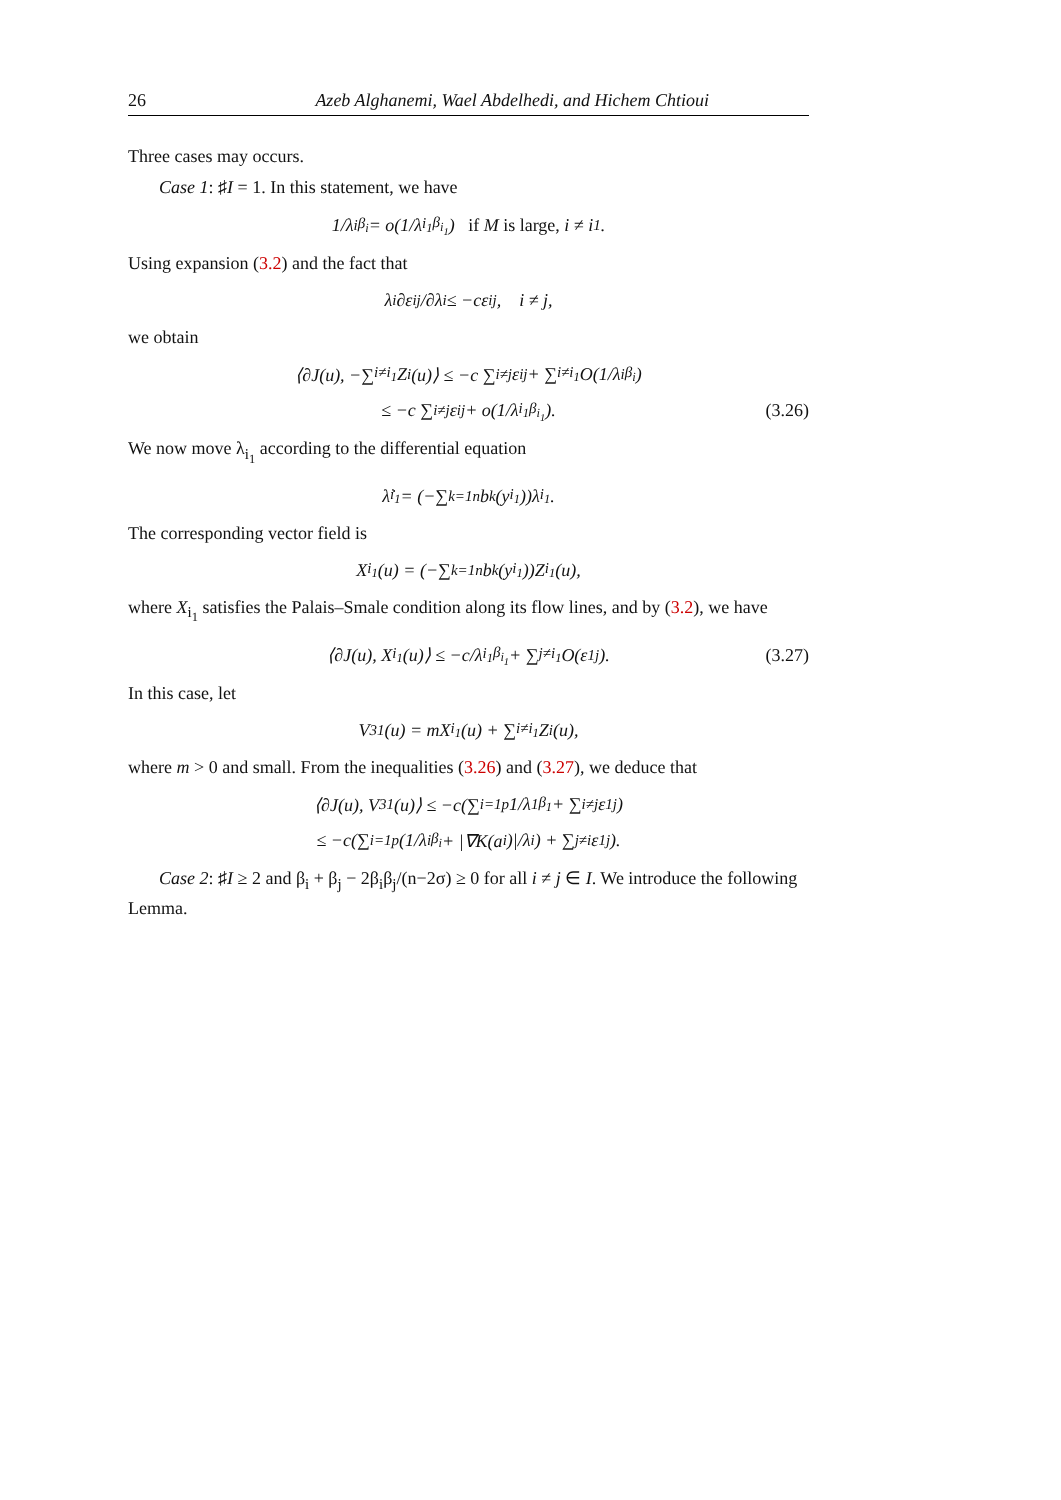26 Azeb Alghanemi, Wael Abdelhedi, and Hichem Chtioui
Three cases may occurs.
Case 1: ♯I = 1. In this statement, we have
1/λ<sub>i</sub><sup>β<sub>i</sub></sup> = o(1/λ<sub>i<sub>1</sub></sub><sup>β<sub>i<sub>1</sub></sub></sup>) if M is large, i ≠ i<sub>1</sub>.
Using expansion (3.2) and the fact that
λ<sub>i</sub> ∂ε<sub>ij</sub>/∂λ<sub>i</sub> ≤ −cε<sub>ij</sub>, i ≠ j,
we obtain
⟨∂J(u), −∑<sub>i≠i<sub>1</sub></sub> Z<sub>i</sub>(u)⟩ ≤ −c ∑<sub>i≠j</sub> ε<sub>ij</sub> + ∑<sub>i≠i<sub>1</sub></sub> O(1/λ<sub>i</sub><sup>β<sub>i</sub></sup>)
≤ −c ∑<sub>i≠j</sub> ε<sub>ij</sub> + o(1/λ<sub>i<sub>1</sub></sub><sup>β<sub>i<sub>1</sub></sub></sup>). (3.26)
We now move λ<sub>i<sub>1</sub></sub> according to the differential equation
λ̇<sub>i<sub>1</sub></sub> = (−∑<sub>k=1</sub><sup>n</sup> b<sub>k</sub>(y<sub>i<sub>1</sub></sub>))λ<sub>i<sub>1</sub></sub>.
The corresponding vector field is
X<sub>i<sub>1</sub></sub>(u) = (−∑<sub>k=1</sub><sup>n</sup> b<sub>k</sub>(y<sub>i<sub>1</sub></sub>))Z<sub>i<sub>1</sub></sub>(u),
where X<sub>i<sub>1</sub></sub> satisfies the Palais–Smale condition along its flow lines, and by (3.2), we have
⟨∂J(u), X<sub>i<sub>1</sub></sub>(u)⟩ ≤ −c/λ<sub>i<sub>1</sub></sub><sup>β<sub>i<sub>1</sub></sub></sup> + ∑<sub>j≠i<sub>1</sub></sub> O(ε<sub>1j</sub>). (3.27)
In this case, let
V<sub>3</sub><sup>1</sup>(u) = mX<sub>i<sub>1</sub></sub>(u) + ∑<sub>i≠i<sub>1</sub></sub> Z<sub>i</sub>(u),
where m > 0 and small. From the inequalities (3.26) and (3.27), we deduce that
⟨∂J(u), V<sub>3</sub><sup>1</sup>(u)⟩ ≤ −c(∑<sub>i=1</sub><sup>p</sup> 1/λ<sub>1</sub><sup>β<sub>1</sub></sup> + ∑<sub>i≠j</sub> ε<sub>1j</sub>)
≤ −c(∑<sub>i=1</sub><sup>p</sup> (1/λ<sub>i</sub><sup>β<sub>i</sub></sup> + |∇K(a<sub>i</sub>)|/λ<sub>i</sub>) + ∑<sub>j≠i</sub> ε<sub>1j</sub>).
Case 2: ♯I ≥ 2 and β<sub>i</sub> + β<sub>j</sub> − 2β<sub>i</sub>β<sub>j</sub>/(n−2σ) ≥ 0 for all i ≠ j ∈ I. We introduce the following Lemma.